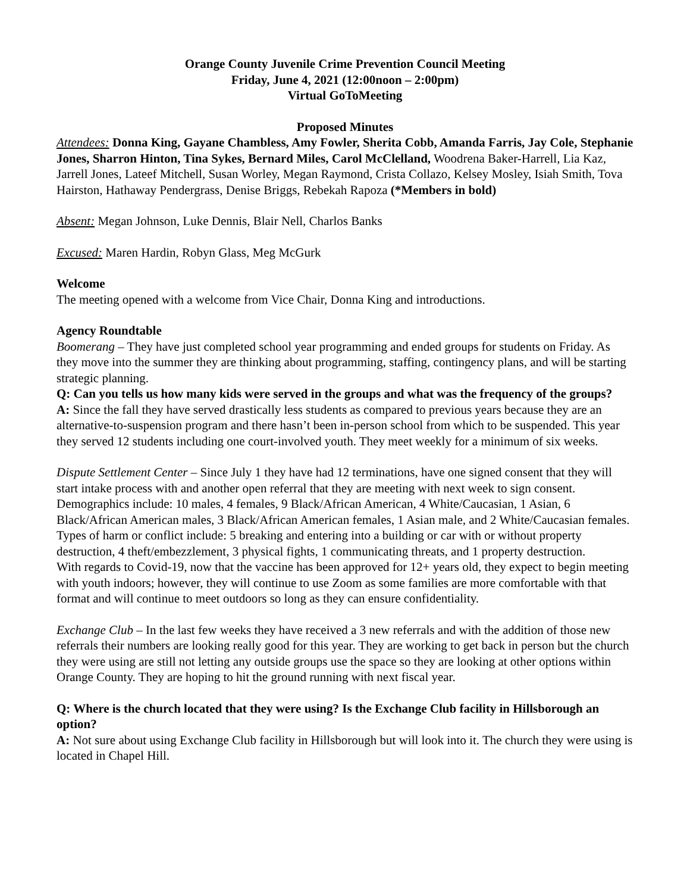Orange County Juvenile Crime Prevention Council Meeting
Friday, June 4, 2021 (12:00noon – 2:00pm)
Virtual GoToMeeting
Proposed Minutes
Attendees: Donna King, Gayane Chambless, Amy Fowler, Sherita Cobb, Amanda Farris, Jay Cole, Stephanie Jones, Sharron Hinton, Tina Sykes, Bernard Miles, Carol McClelland, Woodrena Baker-Harrell, Lia Kaz, Jarrell Jones, Lateef Mitchell, Susan Worley, Megan Raymond, Crista Collazo, Kelsey Mosley, Isiah Smith, Tova Hairston, Hathaway Pendergrass, Denise Briggs, Rebekah Rapoza (*Members in bold)
Absent: Megan Johnson, Luke Dennis, Blair Nell, Charlos Banks
Excused: Maren Hardin, Robyn Glass, Meg McGurk
Welcome
The meeting opened with a welcome from Vice Chair, Donna King and introductions.
Agency Roundtable
Boomerang – They have just completed school year programming and ended groups for students on Friday. As they move into the summer they are thinking about programming, staffing, contingency plans, and will be starting strategic planning.
Q: Can you tells us how many kids were served in the groups and what was the frequency of the groups?
A: Since the fall they have served drastically less students as compared to previous years because they are an alternative-to-suspension program and there hasn’t been in-person school from which to be suspended. This year they served 12 students including one court-involved youth. They meet weekly for a minimum of six weeks.
Dispute Settlement Center – Since July 1 they have had 12 terminations, have one signed consent that they will start intake process with and another open referral that they are meeting with next week to sign consent. Demographics include: 10 males, 4 females, 9 Black/African American, 4 White/Caucasian, 1 Asian, 6 Black/African American males, 3 Black/African American females, 1 Asian male, and 2 White/Caucasian females. Types of harm or conflict include: 5 breaking and entering into a building or car with or without property destruction, 4 theft/embezzlement, 3 physical fights, 1 communicating threats, and 1 property destruction.
With regards to Covid-19, now that the vaccine has been approved for 12+ years old, they expect to begin meeting with youth indoors; however, they will continue to use Zoom as some families are more comfortable with that format and will continue to meet outdoors so long as they can ensure confidentiality.
Exchange Club – In the last few weeks they have received a 3 new referrals and with the addition of those new referrals their numbers are looking really good for this year. They are working to get back in person but the church they were using are still not letting any outside groups use the space so they are looking at other options within Orange County. They are hoping to hit the ground running with next fiscal year.
Q: Where is the church located that they were using? Is the Exchange Club facility in Hillsborough an option?
A: Not sure about using Exchange Club facility in Hillsborough but will look into it. The church they were using is located in Chapel Hill.